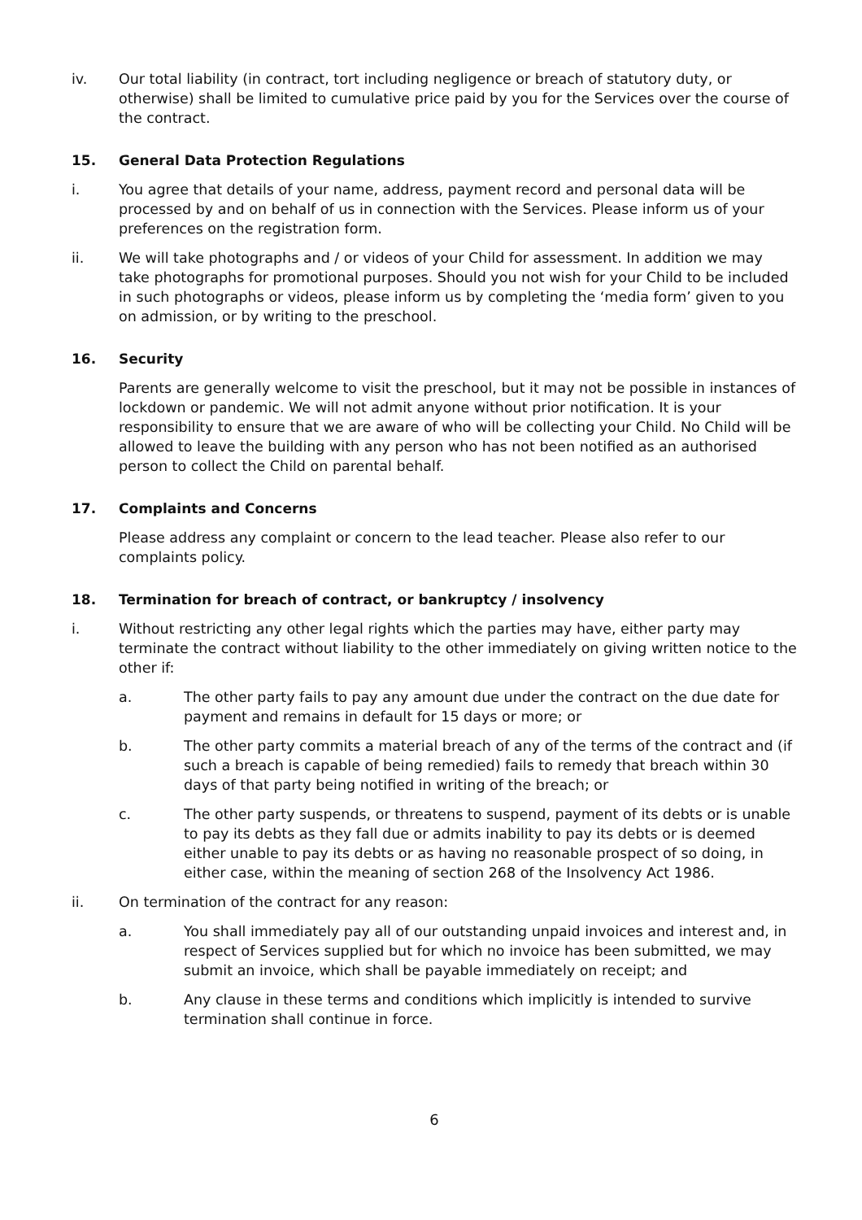iv. Our total liability (in contract, tort including negligence or breach of statutory duty, or otherwise) shall be limited to cumulative price paid by you for the Services over the course of the contract.
15. General Data Protection Regulations
i. You agree that details of your name, address, payment record and personal data will be processed by and on behalf of us in connection with the Services. Please inform us of your preferences on the registration form.
ii. We will take photographs and / or videos of your Child for assessment. In addition we may take photographs for promotional purposes. Should you not wish for your Child to be included in such photographs or videos, please inform us by completing the ‘media form’ given to you on admission, or by writing to the preschool.
16. Security
Parents are generally welcome to visit the preschool, but it may not be possible in instances of lockdown or pandemic. We will not admit anyone without prior notification. It is your responsibility to ensure that we are aware of who will be collecting your Child. No Child will be allowed to leave the building with any person who has not been notified as an authorised person to collect the Child on parental behalf.
17. Complaints and Concerns
Please address any complaint or concern to the lead teacher. Please also refer to our complaints policy.
18. Termination for breach of contract, or bankruptcy / insolvency
i. Without restricting any other legal rights which the parties may have, either party may terminate the contract without liability to the other immediately on giving written notice to the other if:
a. The other party fails to pay any amount due under the contract on the due date for payment and remains in default for 15 days or more; or
b. The other party commits a material breach of any of the terms of the contract and (if such a breach is capable of being remedied) fails to remedy that breach within 30 days of that party being notified in writing of the breach; or
c. The other party suspends, or threatens to suspend, payment of its debts or is unable to pay its debts as they fall due or admits inability to pay its debts or is deemed either unable to pay its debts or as having no reasonable prospect of so doing, in either case, within the meaning of section 268 of the Insolvency Act 1986.
ii. On termination of the contract for any reason:
a. You shall immediately pay all of our outstanding unpaid invoices and interest and, in respect of Services supplied but for which no invoice has been submitted, we may submit an invoice, which shall be payable immediately on receipt; and
b. Any clause in these terms and conditions which implicitly is intended to survive termination shall continue in force.
6